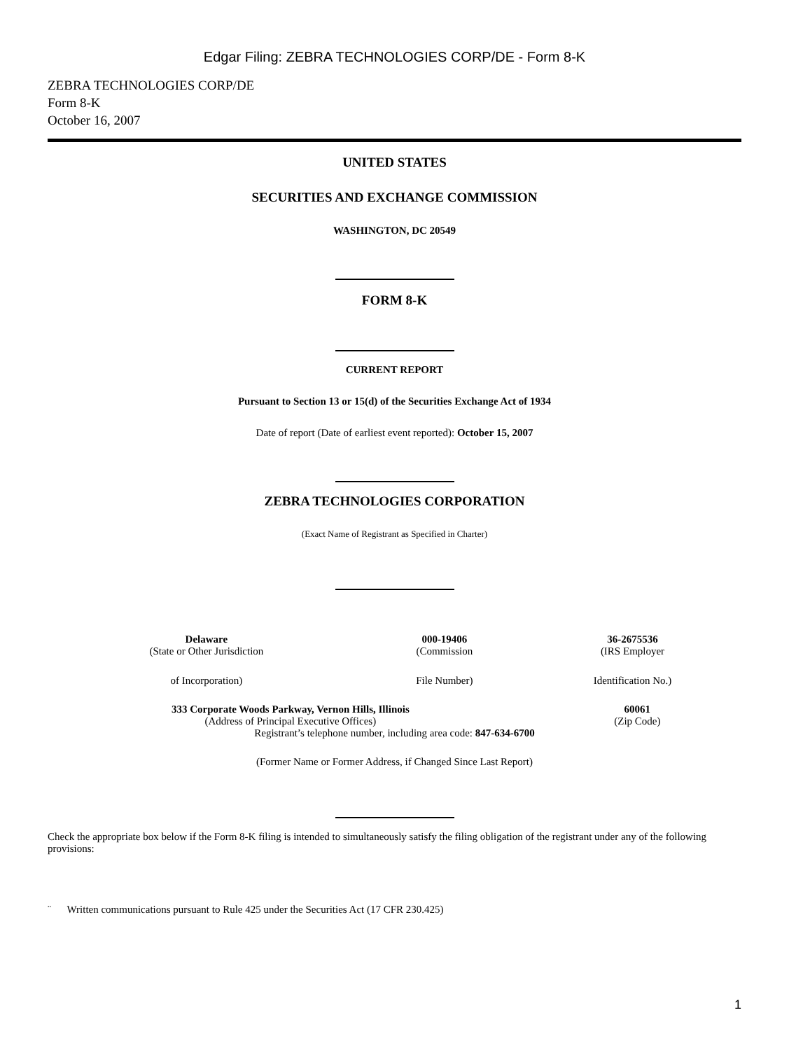Edgar Filing: ZEBRA TECHNOLOGIES CORP/DE - Form 8-K
ZEBRA TECHNOLOGIES CORP/DE
Form 8-K
October 16, 2007
UNITED STATES
SECURITIES AND EXCHANGE COMMISSION
WASHINGTON, DC 20549
FORM 8-K
CURRENT REPORT
Pursuant to Section 13 or 15(d) of the Securities Exchange Act of 1934
Date of report (Date of earliest event reported): October 15, 2007
ZEBRA TECHNOLOGIES CORPORATION
(Exact Name of Registrant as Specified in Charter)
| Delaware | 000-19406 | 36-2675536 |
| (State or Other Jurisdiction | (Commission | (IRS Employer |
| of Incorporation) | File Number) | Identification No.) |
| 333 Corporate Woods Parkway, Vernon Hills, Illinois | 60061 |
| (Address of Principal Executive Offices) | (Zip Code) |
Registrant’s telephone number, including area code: 847-634-6700
(Former Name or Former Address, if Changed Since Last Report)
Check the appropriate box below if the Form 8-K filing is intended to simultaneously satisfy the filing obligation of the registrant under any of the following provisions:
¨ Written communications pursuant to Rule 425 under the Securities Act (17 CFR 230.425)
1